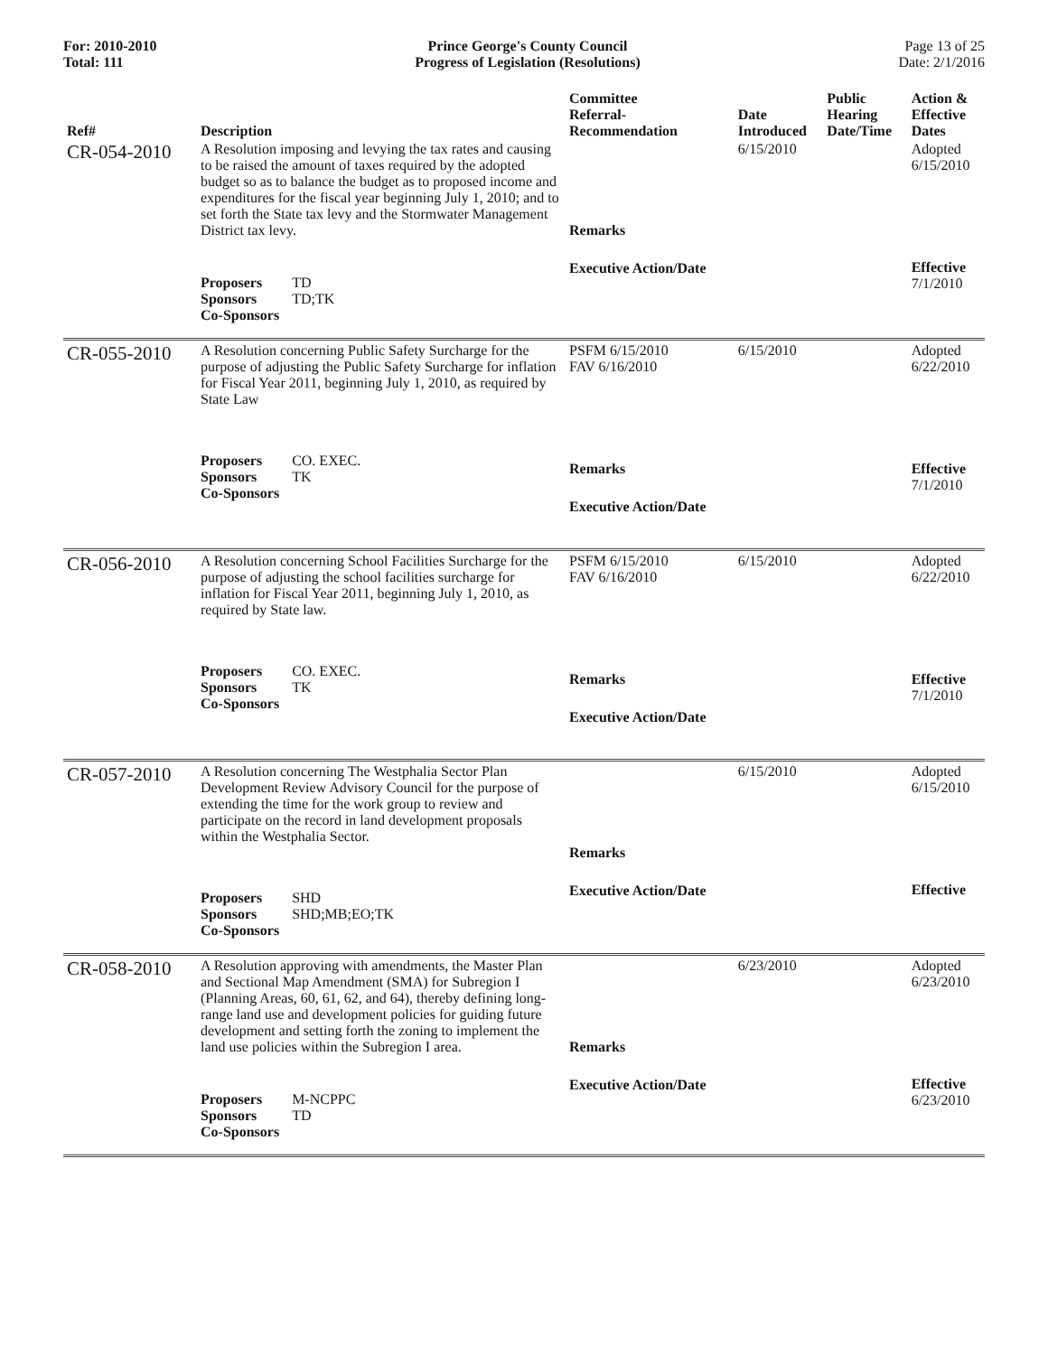For: 2010-2010
Total: 111
Prince George's County Council
Progress of Legislation (Resolutions)
Page 13 of 25
Date: 2/1/2016
| Ref# | Description | Committee Referral- Recommendation | Date Introduced | Public Hearing Date/Time | Action & Effective Dates |
| --- | --- | --- | --- | --- | --- |
| CR-054-2010 | A Resolution imposing and levying the tax rates and causing to be raised the amount of taxes required by the adopted budget so as to balance the budget as to proposed income and expenditures for the fiscal year beginning July 1, 2010; and to set forth the State tax levy and the Stormwater Management District tax levy. / Proposers / TD / / Sponsors / TD;TK / / Co-Sponsors / / | Remarks Executive Action/Date | 6/15/2010 | | Adopted 6/15/2010 Effective 7/1/2010 |
| CR-055-2010 | A Resolution concerning Public Safety Surcharge for the purpose of adjusting the Public Safety Surcharge for inflation for Fiscal Year 2011, beginning July 1, 2010, as required by State Law / Proposers / CO. EXEC. / / Sponsors / TK / / Co-Sponsors / / | PSFM 6/15/2010 FAV 6/16/2010 Remarks Executive Action/Date | 6/15/2010 | | Adopted 6/22/2010 Effective 7/1/2010 |
| CR-056-2010 | A Resolution concerning School Facilities Surcharge for the purpose of adjusting the school facilities surcharge for inflation for Fiscal Year 2011, beginning July 1, 2010, as required by State law. / Proposers / CO. EXEC. / / Sponsors / TK / / Co-Sponsors / / | PSFM 6/15/2010 FAV 6/16/2010 Remarks Executive Action/Date | 6/15/2010 | | Adopted 6/22/2010 Effective 7/1/2010 |
| CR-057-2010 | A Resolution concerning The Westphalia Sector Plan Development Review Advisory Council for the purpose of extending the time for the work group to review and participate on the record in land development proposals within the Westphalia Sector. / Proposers / SHD / / Sponsors / SHD;MB;EO;TK / / Co-Sponsors / / | Remarks Executive Action/Date | 6/15/2010 | | Adopted 6/15/2010 Effective |
| CR-058-2010 | A Resolution approving with amendments, the Master Plan and Sectional Map Amendment (SMA) for Subregion I (Planning Areas, 60, 61, 62, and 64), thereby defining long-range land use and development policies for guiding future development and setting forth the zoning to implement the land use policies within the Subregion I area. / Proposers / M-NCPPC / / Sponsors / TD / / Co-Sponsors / / | Remarks Executive Action/Date | 6/23/2010 | | Adopted 6/23/2010 Effective 6/23/2010 |